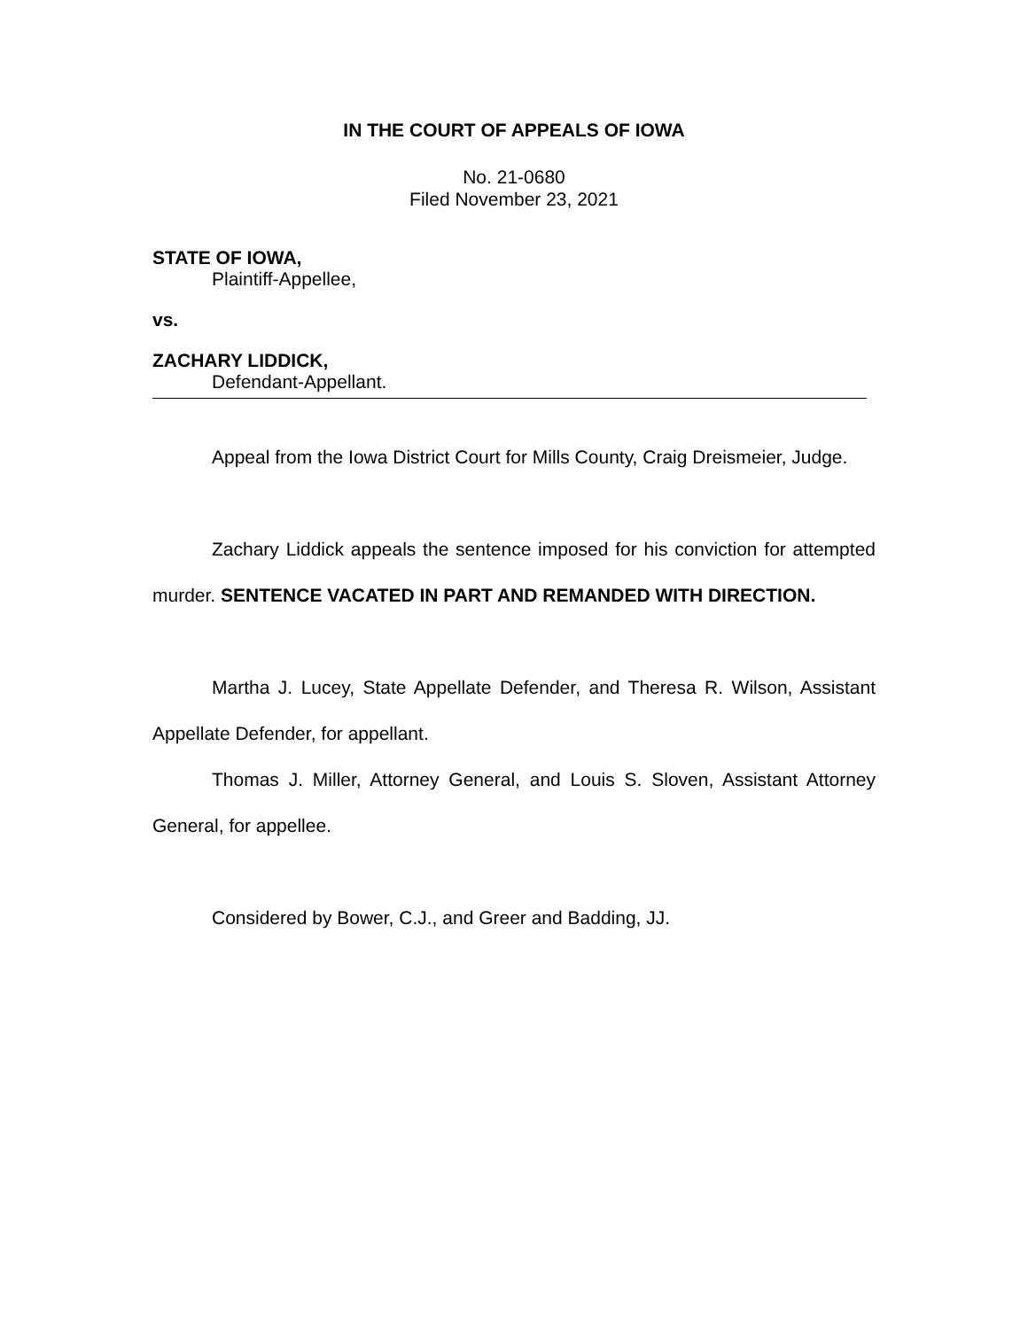IN THE COURT OF APPEALS OF IOWA
No. 21-0680
Filed November 23, 2021
STATE OF IOWA,
Plaintiff-Appellee,
vs.
ZACHARY LIDDICK,
Defendant-Appellant.
Appeal from the Iowa District Court for Mills County, Craig Dreismeier, Judge.
Zachary Liddick appeals the sentence imposed for his conviction for attempted murder. SENTENCE VACATED IN PART AND REMANDED WITH DIRECTION.
Martha J. Lucey, State Appellate Defender, and Theresa R. Wilson, Assistant Appellate Defender, for appellant.
Thomas J. Miller, Attorney General, and Louis S. Sloven, Assistant Attorney General, for appellee.
Considered by Bower, C.J., and Greer and Badding, JJ.